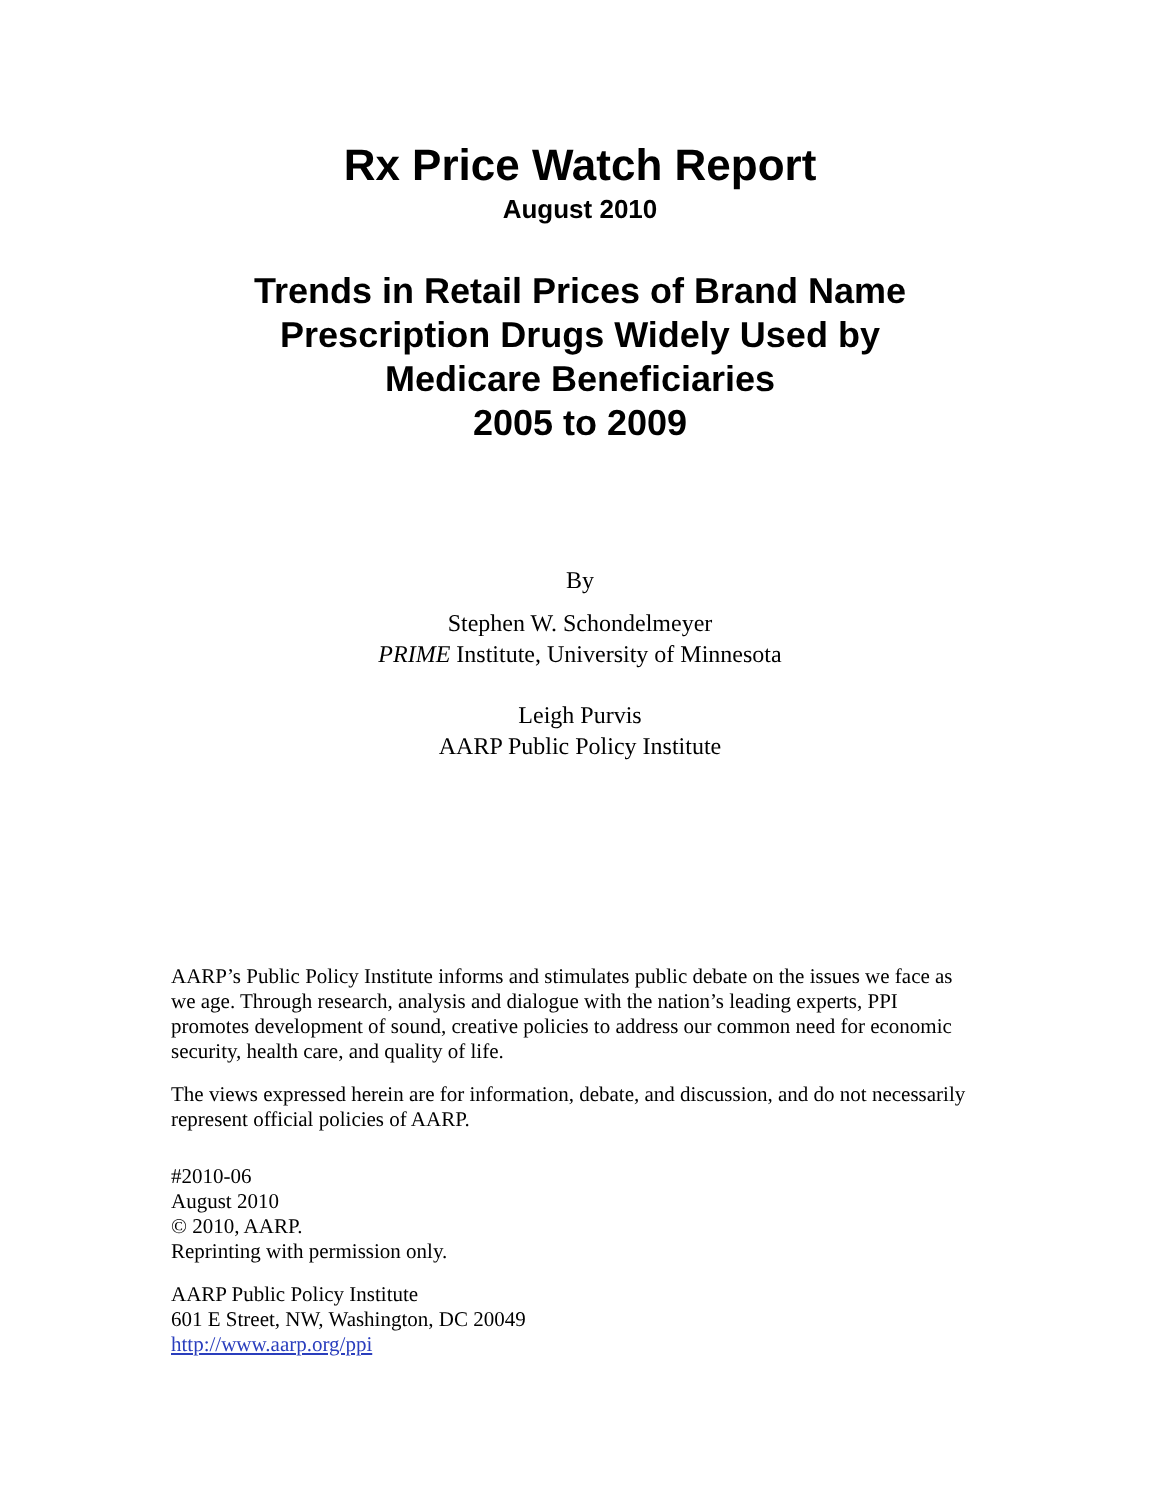Rx Price Watch Report
August 2010
Trends in Retail Prices of Brand Name
Prescription Drugs Widely Used by
Medicare Beneficiaries
2005 to 2009
By
Stephen W. Schondelmeyer
PRIME Institute, University of Minnesota
Leigh Purvis
AARP Public Policy Institute
AARP’s Public Policy Institute informs and stimulates public debate on the issues we face as we age. Through research, analysis and dialogue with the nation’s leading experts, PPI promotes development of sound, creative policies to address our common need for economic security, health care, and quality of life.
The views expressed herein are for information, debate, and discussion, and do not necessarily represent official policies of AARP.
#2010-06
August 2010
© 2010, AARP.
Reprinting with permission only.
AARP Public Policy Institute
601 E Street, NW, Washington, DC 20049
http://www.aarp.org/ppi